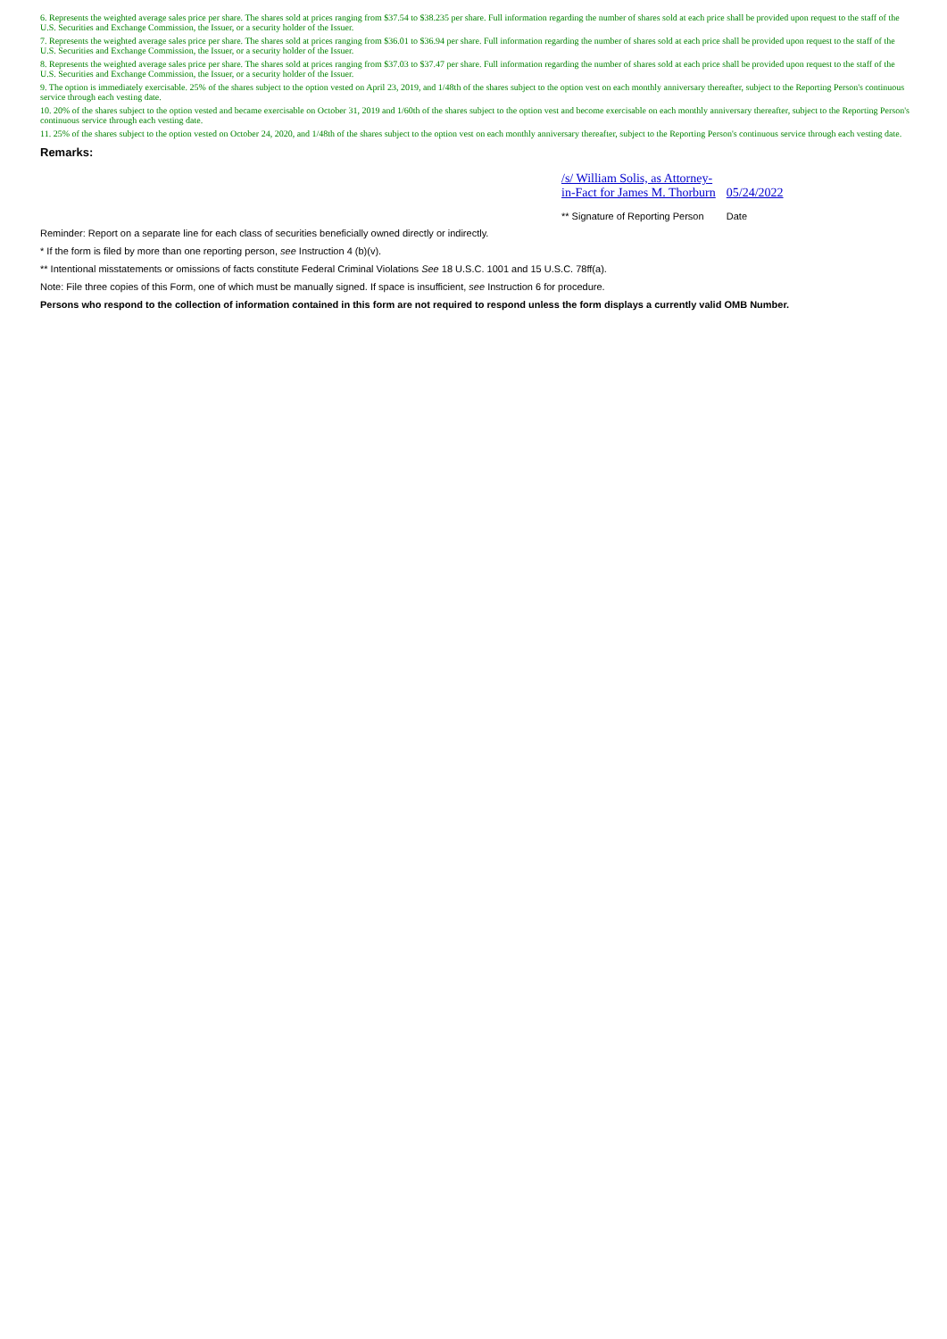6. Represents the weighted average sales price per share. The shares sold at prices ranging from $37.54 to $38.235 per share. Full information regarding the number of shares sold at each price shall be provided upon request to the staff of the U.S. Securities and Exchange Commission, the Issuer, or a security holder of the Issuer.
7. Represents the weighted average sales price per share. The shares sold at prices ranging from $36.01 to $36.94 per share. Full information regarding the number of shares sold at each price shall be provided upon request to the staff of the U.S. Securities and Exchange Commission, the Issuer, or a security holder of the Issuer.
8. Represents the weighted average sales price per share. The shares sold at prices ranging from $37.03 to $37.47 per share. Full information regarding the number of shares sold at each price shall be provided upon request to the staff of the U.S. Securities and Exchange Commission, the Issuer, or a security holder of the Issuer.
9. The option is immediately exercisable. 25% of the shares subject to the option vested on April 23, 2019, and 1/48th of the shares subject to the option vest on each monthly anniversary thereafter, subject to the Reporting Person's continuous service through each vesting date.
10. 20% of the shares subject to the option vested and became exercisable on October 31, 2019 and 1/60th of the shares subject to the option vest and become exercisable on each monthly anniversary thereafter, subject to the Reporting Person's continuous service through each vesting date.
11. 25% of the shares subject to the option vested on October 24, 2020, and 1/48th of the shares subject to the option vest on each monthly anniversary thereafter, subject to the Reporting Person's continuous service through each vesting date.
Remarks:
| /s/ William Solis, as Attorney- in-Fact for James M. Thorburn | 05/24/2022 |
| ** Signature of Reporting Person | Date |
Reminder: Report on a separate line for each class of securities beneficially owned directly or indirectly.
* If the form is filed by more than one reporting person, see Instruction 4 (b)(v).
** Intentional misstatements or omissions of facts constitute Federal Criminal Violations See 18 U.S.C. 1001 and 15 U.S.C. 78ff(a).
Note: File three copies of this Form, one of which must be manually signed. If space is insufficient, see Instruction 6 for procedure.
Persons who respond to the collection of information contained in this form are not required to respond unless the form displays a currently valid OMB Number.